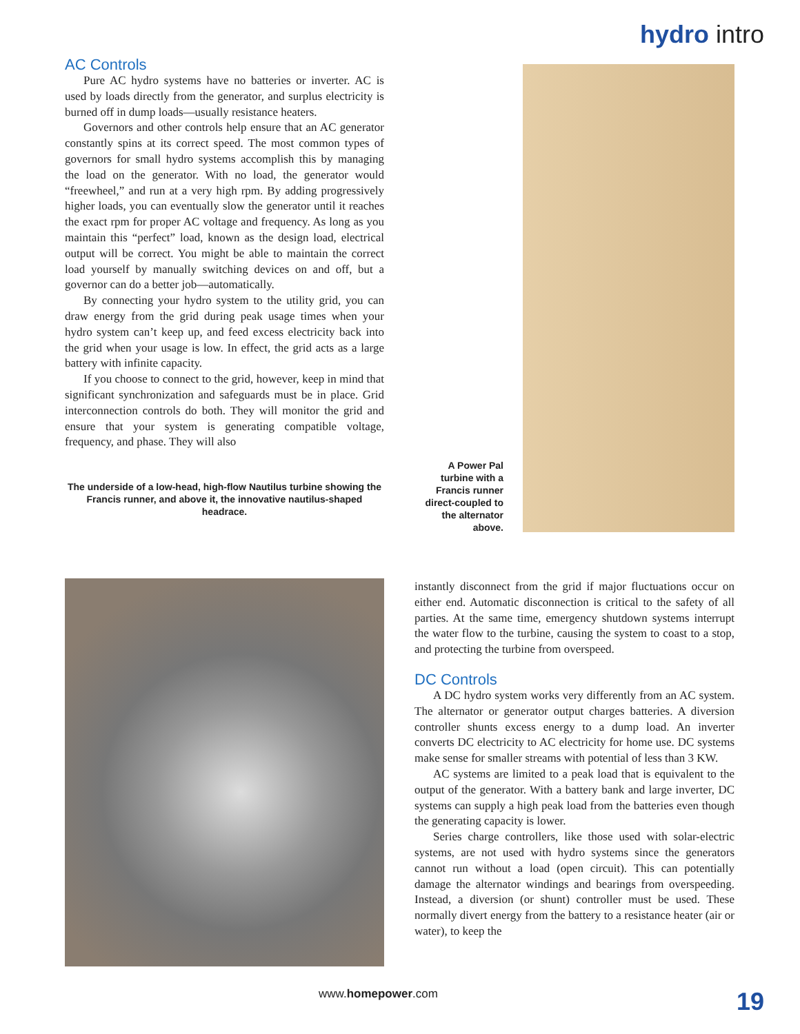hydro intro
AC Controls
Pure AC hydro systems have no batteries or inverter. AC is used by loads directly from the generator, and surplus electricity is burned off in dump loads—usually resistance heaters.
Governors and other controls help ensure that an AC generator constantly spins at its correct speed. The most common types of governors for small hydro systems accomplish this by managing the load on the generator. With no load, the generator would “freewheel,” and run at a very high rpm. By adding progressively higher loads, you can eventually slow the generator until it reaches the exact rpm for proper AC voltage and frequency. As long as you maintain this “perfect” load, known as the design load, electrical output will be correct. You might be able to maintain the correct load yourself by manually switching devices on and off, but a governor can do a better job—automatically.
By connecting your hydro system to the utility grid, you can draw energy from the grid during peak usage times when your hydro system can’t keep up, and feed excess electricity back into the grid when your usage is low. In effect, the grid acts as a large battery with infinite capacity.
If you choose to connect to the grid, however, keep in mind that significant synchronization and safeguards must be in place. Grid interconnection controls do both. They will monitor the grid and ensure that your system is generating compatible voltage, frequency, and phase. They will also
The underside of a low-head, high-flow Nautilus turbine showing the Francis runner, and above it, the innovative nautilus-shaped headrace.
A Power Pal turbine with a Francis runner direct-coupled to the alternator above.
instantly disconnect from the grid if major fluctuations occur on either end. Automatic disconnection is critical to the safety of all parties. At the same time, emergency shutdown systems interrupt the water flow to the turbine, causing the system to coast to a stop, and protecting the turbine from overspeed.
DC Controls
A DC hydro system works very differently from an AC system. The alternator or generator output charges batteries. A diversion controller shunts excess energy to a dump load. An inverter converts DC electricity to AC electricity for home use. DC systems make sense for smaller streams with potential of less than 3 KW.
AC systems are limited to a peak load that is equivalent to the output of the generator. With a battery bank and large inverter, DC systems can supply a high peak load from the batteries even though the generating capacity is lower.
Series charge controllers, like those used with solar-electric systems, are not used with hydro systems since the generators cannot run without a load (open circuit). This can potentially damage the alternator windings and bearings from overspeeding. Instead, a diversion (or shunt) controller must be used. These normally divert energy from the battery to a resistance heater (air or water), to keep the
www.homepower.com 19